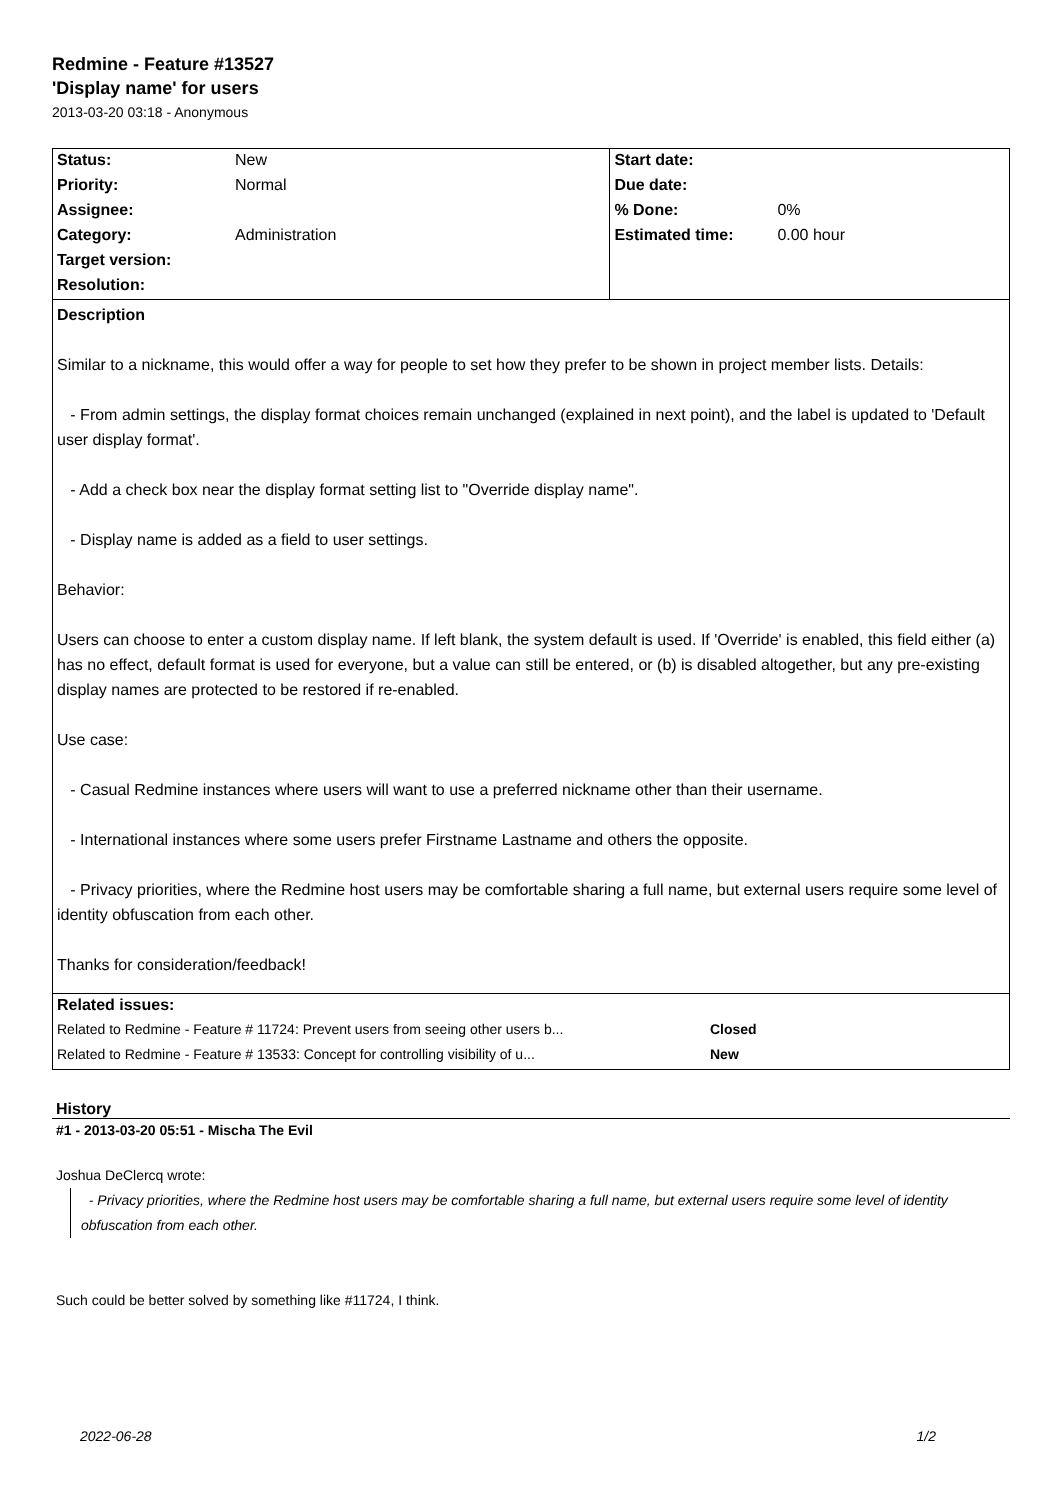Redmine - Feature #13527
'Display name' for users
2013-03-20 03:18 - Anonymous
| Status: | New | Start date: | |
| Priority: | Normal | Due date: | |
| Assignee: | | % Done: | 0% |
| Category: | Administration | Estimated time: | 0.00 hour |
| Target version: | | | |
| Resolution: | | | |
| Description Similar to a nickname, this would offer a way for people to set how they prefer to be shown in project member lists. Details: - From admin settings, the display format choices remain unchanged (explained in next point), and the label is updated to 'Default user display format'. - Add a check box near the display format setting list to "Override display name". - Display name is added as a field to user settings. Behavior: Users can choose to enter a custom display name. If left blank, the system default is used. If 'Override' is enabled, this field either (a) has no effect, default format is used for everyone, but a value can still be entered, or (b) is disabled altogether, but any pre-existing display names are protected to be restored if re-enabled. Use case: - Casual Redmine instances where users will want to use a preferred nickname other than their username. - International instances where some users prefer Firstname Lastname and others the opposite. - Privacy priorities, where the Redmine host users may be comfortable sharing a full name, but external users require some level of identity obfuscation from each other. Thanks for consideration/feedback! / Related issues: / / / Related to Redmine - Feature # 11724: Prevent users from seeing other users b... / Closed / / Related to Redmine - Feature # 13533: Concept for controlling visibility of u... / New / | | | |
History
#1 - 2013-03-20 05:51 - Mischa The Evil
Joshua DeClercq wrote:
- Privacy priorities, where the Redmine host users may be comfortable sharing a full name, but external users require some level of identity obfuscation from each other.
Such could be better solved by something like #11724, I think.
2022-06-28 1/2